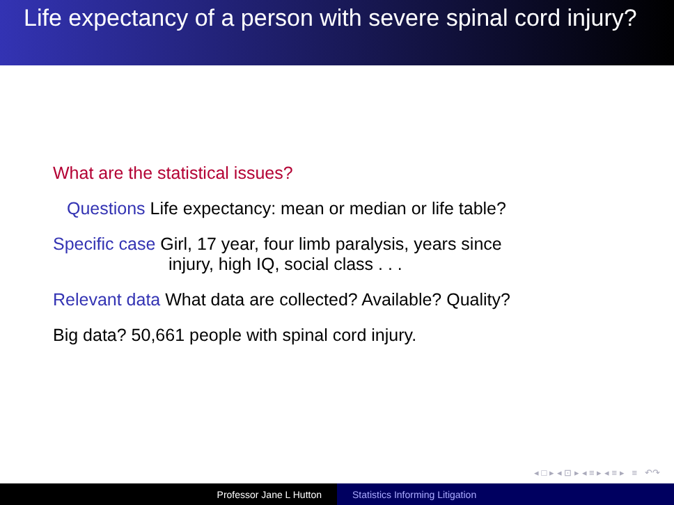Life expectancy of a person with severe spinal cord injury?
What are the statistical issues?
Questions Life expectancy: mean or median or life table?
Specific case Girl, 17 year, four limb paralysis, years since
injury, high IQ, social class . . .
Relevant data What data are collected? Available? Quality?
Big data? 50,661 people with spinal cord injury.
◂ □ ▸ ◂ ⊡ ▸ ◂ ≡ ▸ ◂ ≡ ▸ ≡ ↶↷
Professor Jane L Hutton Statistics Informing Litigation